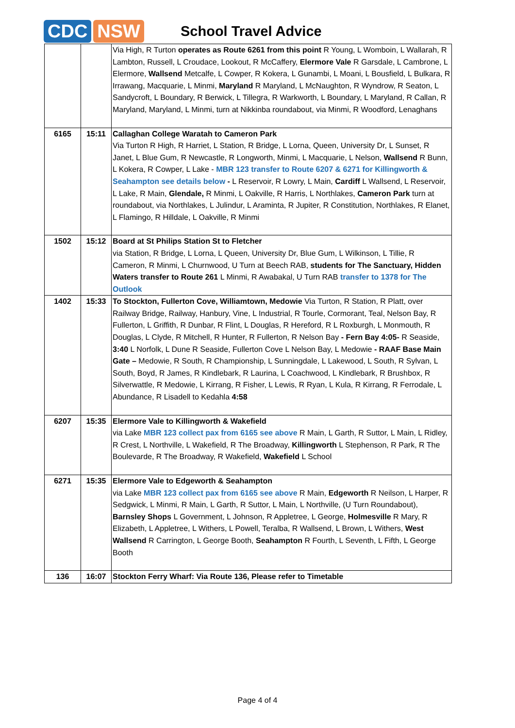CDC NSW
School Travel Advice
| | | Via High, R Turton operates as Route 6261 from this point R Young, L Womboin, L Wallarah, R Lambton, Russell, L Croudace, Lookout, R McCaffery, Elermore Vale R Garsdale, L Cambrone, L Elermore, Wallsend Metcalfe, L Cowper, R Kokera, L Gunambi, L Moani, L Bousfield, L Bulkara, R Irrawang, Macquarie, L Minmi, Maryland R Maryland, L McNaughton, R Wyndrow, R Seaton, L Sandycroft, L Boundary, R Berwick, L Tillegra, R Warkworth, L Boundary, L Maryland, R Callan, R Maryland, Maryland, L Minmi, turn at Nikkinba roundabout, via Minmi, R Woodford, Lenaghans |
| 6165 | 15:11 | Callaghan College Waratah to Cameron Park Via Turton R High, R Harriet, L Station, R Bridge, L Lorna, Queen, University Dr, L Sunset, R Janet, L Blue Gum, R Newcastle, R Longworth, Minmi, L Macquarie, L Nelson, Wallsend R Bunn, L Kokera, R Cowper, L Lake - MBR 123 transfer to Route 6207 & 6271 for Killingworth & Seahampton see details below - L Reservoir, R Lowry, L Main, Cardiff L Wallsend, L Reservoir, L Lake, R Main, Glendale, R Minmi, L Oakville, R Harris, L Northlakes, Cameron Park turn at roundabout, via Northlakes, L Julindur, L Araminta, R Jupiter, R Constitution, Northlakes, R Elanet, L Flamingo, R Hilldale, L Oakville, R Minmi |
| 1502 | 15:12 | Board at St Philips Station St to Fletcher via Station, R Bridge, L Lorna, L Queen, University Dr, Blue Gum, L Wilkinson, L Tillie, R Cameron, R Minmi, L Churnwood, U Turn at Beech RAB, students for The Sanctuary, Hidden Waters transfer to Route 261 L Minmi, R Awabakal, U Turn RAB transfer to 1378 for The Outlook |
| 1402 | 15:33 | To Stockton, Fullerton Cove, Williamtown, Medowie Via Turton, R Station, R Platt, over Railway Bridge, Railway, Hanbury, Vine, L Industrial, R Tourle, Cormorant, Teal, Nelson Bay, R Fullerton, L Griffith, R Dunbar, R Flint, L Douglas, R Hereford, R L Roxburgh, L Monmouth, R Douglas, L Clyde, R Mitchell, R Hunter, R Fullerton, R Nelson Bay - Fern Bay 4:05- R Seaside, 3:40 L Norfolk, L Dune R Seaside, Fullerton Cove L Nelson Bay, L Medowie - RAAF Base Main Gate – Medowie, R South, R Championship, L Sunningdale, L Lakewood, L South, R Sylvan, L South, Boyd, R James, R Kindlebark, R Laurina, L Coachwood, L Kindlebark, R Brushbox, R Silverwattle, R Medowie, L Kirrang, R Fisher, L Lewis, R Ryan, L Kula, R Kirrang, R Ferrodale, L Abundance, R Lisadell to Kedahla 4:58 |
| 6207 | 15:35 | Elermore Vale to Killingworth & Wakefield via Lake MBR 123 collect pax from 6165 see above R Main, L Garth, R Suttor, L Main, L Ridley, R Crest, L Northville, L Wakefield, R The Broadway, Killingworth L Stephenson, R Park, R The Boulevarde, R The Broadway, R Wakefield, Wakefield L School |
| 6271 | 15:35 | Elermore Vale to Edgeworth & Seahampton via Lake MBR 123 collect pax from 6165 see above R Main, Edgeworth R Neilson, L Harper, R Sedgwick, L Minmi, R Main, L Garth, R Suttor, L Main, L Northville, (U Turn Roundabout), Barnsley Shops L Government, L Johnson, R Appletree, L George, Holmesville R Mary, R Elizabeth, L Appletree, L Withers, L Powell, Teralba, R Wallsend, L Brown, L Withers, West Wallsend R Carrington, L George Booth, Seahampton R Fourth, L Seventh, L Fifth, L George Booth |
| 136 | 16:07 | Stockton Ferry Wharf: Via Route 136, Please refer to Timetable |
Page 4 of 4